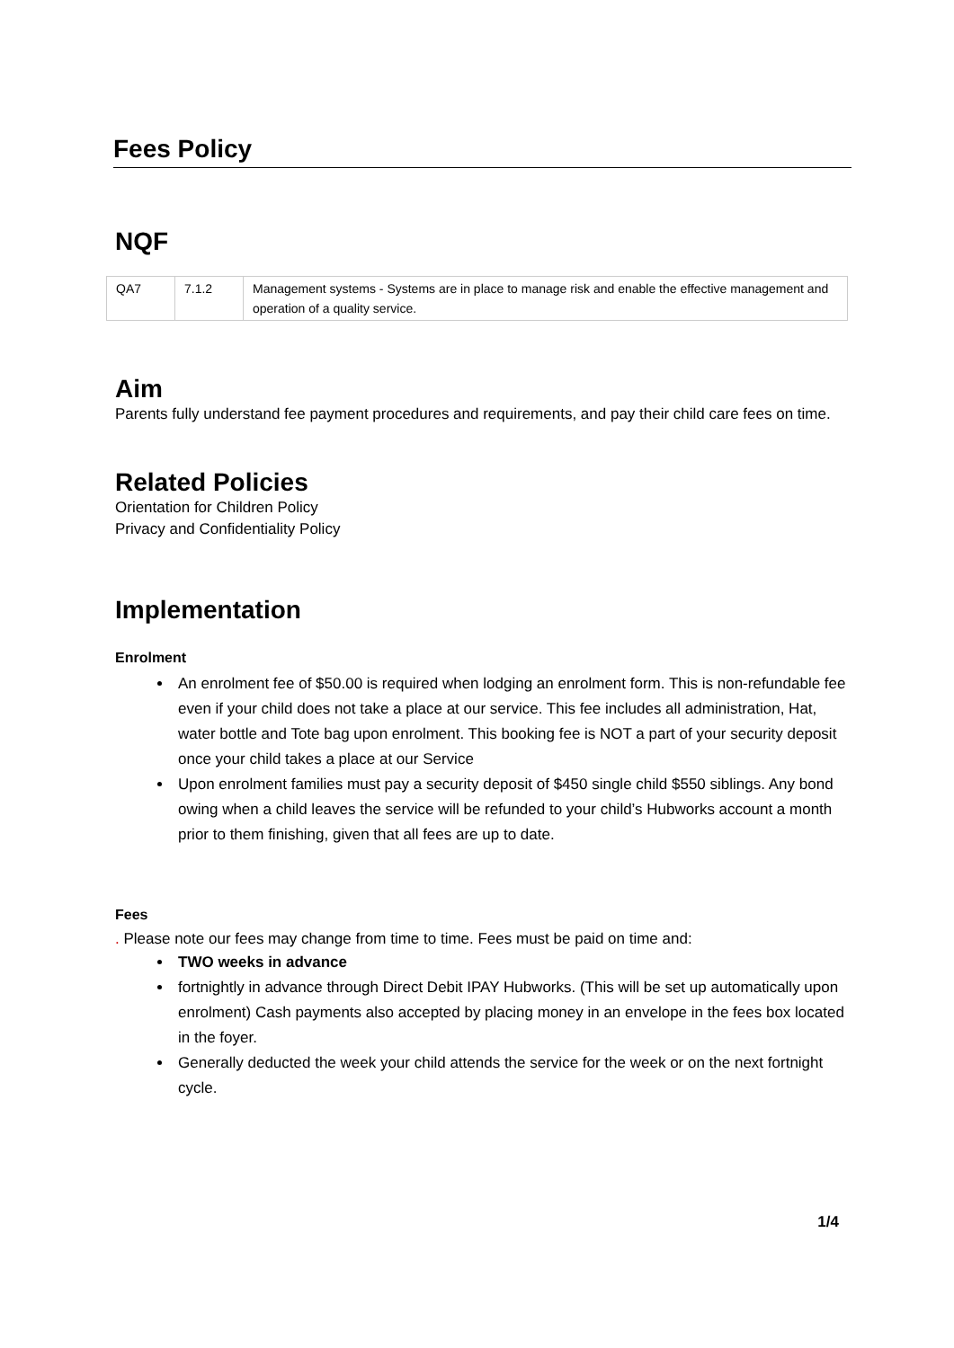Fees Policy
NQF
| QA7 | 7.1.2 | Management systems - Systems are in place to manage risk and enable the effective management and operation of a quality service. |
Aim
Parents fully understand fee payment procedures and requirements, and pay their child care fees on time.
Related Policies
Orientation for Children Policy
Privacy and Confidentiality Policy
Implementation
Enrolment
An enrolment fee of $50.00 is required when lodging an enrolment form. This is non-refundable fee even if your child does not take a place at our service. This fee includes all administration, Hat, water bottle and Tote bag upon enrolment. This booking fee is NOT a part of your security deposit once your child takes a place at our Service
Upon enrolment families must pay a security deposit of $450 single child $550 siblings. Any bond owing when a child leaves the service will be refunded to your child’s Hubworks account a month prior to them finishing, given that all fees are up to date.
Fees
. Please note our fees may change from time to time. Fees must be paid on time and:
TWO weeks in advance
fortnightly in advance through Direct Debit IPAY Hubworks. (This will be set up automatically upon enrolment) Cash payments also accepted by placing money in an envelope in the fees box located in the foyer.
Generally deducted the week your child attends the service for the week or on the next fortnight cycle.
1/4